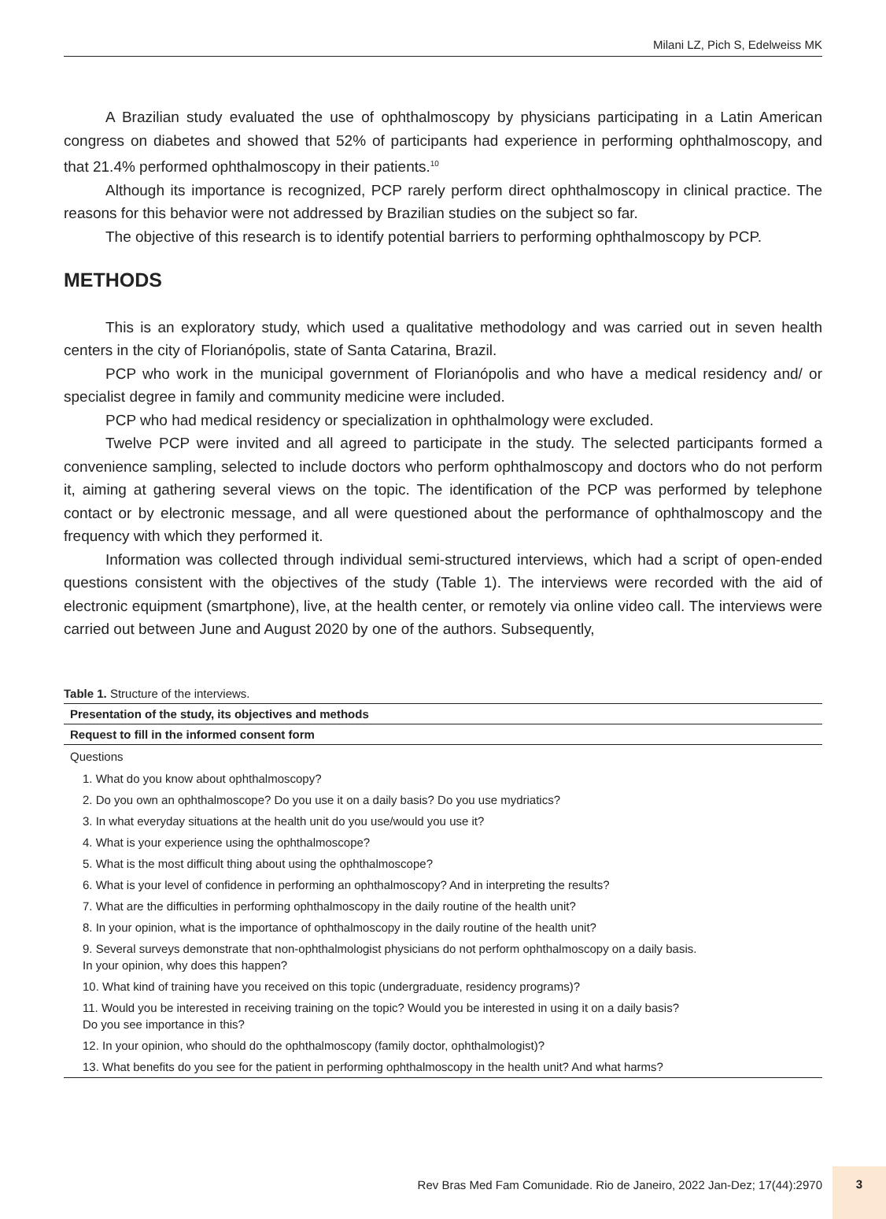Milani LZ, Pich S, Edelweiss MK
A Brazilian study evaluated the use of ophthalmoscopy by physicians participating in a Latin American congress on diabetes and showed that 52% of participants had experience in performing ophthalmoscopy, and that 21.4% performed ophthalmoscopy in their patients.<sup>10</sup>
Although its importance is recognized, PCP rarely perform direct ophthalmoscopy in clinical practice. The reasons for this behavior were not addressed by Brazilian studies on the subject so far.
The objective of this research is to identify potential barriers to performing ophthalmoscopy by PCP.
METHODS
This is an exploratory study, which used a qualitative methodology and was carried out in seven health centers in the city of Florianópolis, state of Santa Catarina, Brazil.
PCP who work in the municipal government of Florianópolis and who have a medical residency and/ or specialist degree in family and community medicine were included.
PCP who had medical residency or specialization in ophthalmology were excluded.
Twelve PCP were invited and all agreed to participate in the study. The selected participants formed a convenience sampling, selected to include doctors who perform ophthalmoscopy and doctors who do not perform it, aiming at gathering several views on the topic. The identification of the PCP was performed by telephone contact or by electronic message, and all were questioned about the performance of ophthalmoscopy and the frequency with which they performed it.
Information was collected through individual semi-structured interviews, which had a script of open-ended questions consistent with the objectives of the study (Table 1). The interviews were recorded with the aid of electronic equipment (smartphone), live, at the health center, or remotely via online video call. The interviews were carried out between June and August 2020 by one of the authors. Subsequently,
Table 1. Structure of the interviews.
| Presentation of the study, its objectives and methods |
| --- |
| Request to fill in the informed consent form |
| Questions |
| 1. What do you know about ophthalmoscopy? |
| 2. Do you own an ophthalmoscope? Do you use it on a daily basis? Do you use mydriatics? |
| 3. In what everyday situations at the health unit do you use/would you use it? |
| 4. What is your experience using the ophthalmoscope? |
| 5. What is the most difficult thing about using the ophthalmoscope? |
| 6. What is your level of confidence in performing an ophthalmoscopy? And in interpreting the results? |
| 7. What are the difficulties in performing ophthalmoscopy in the daily routine of the health unit? |
| 8. In your opinion, what is the importance of ophthalmoscopy in the daily routine of the health unit? |
| 9. Several surveys demonstrate that non-ophthalmologist physicians do not perform ophthalmoscopy on a daily basis. In your opinion, why does this happen? |
| 10. What kind of training have you received on this topic (undergraduate, residency programs)? |
| 11. Would you be interested in receiving training on the topic? Would you be interested in using it on a daily basis? Do you see importance in this? |
| 12. In your opinion, who should do the ophthalmoscopy (family doctor, ophthalmologist)? |
| 13. What benefits do you see for the patient in performing ophthalmoscopy in the health unit? And what harms? |
Rev Bras Med Fam Comunidade. Rio de Janeiro, 2022 Jan-Dez; 17(44):2970
3